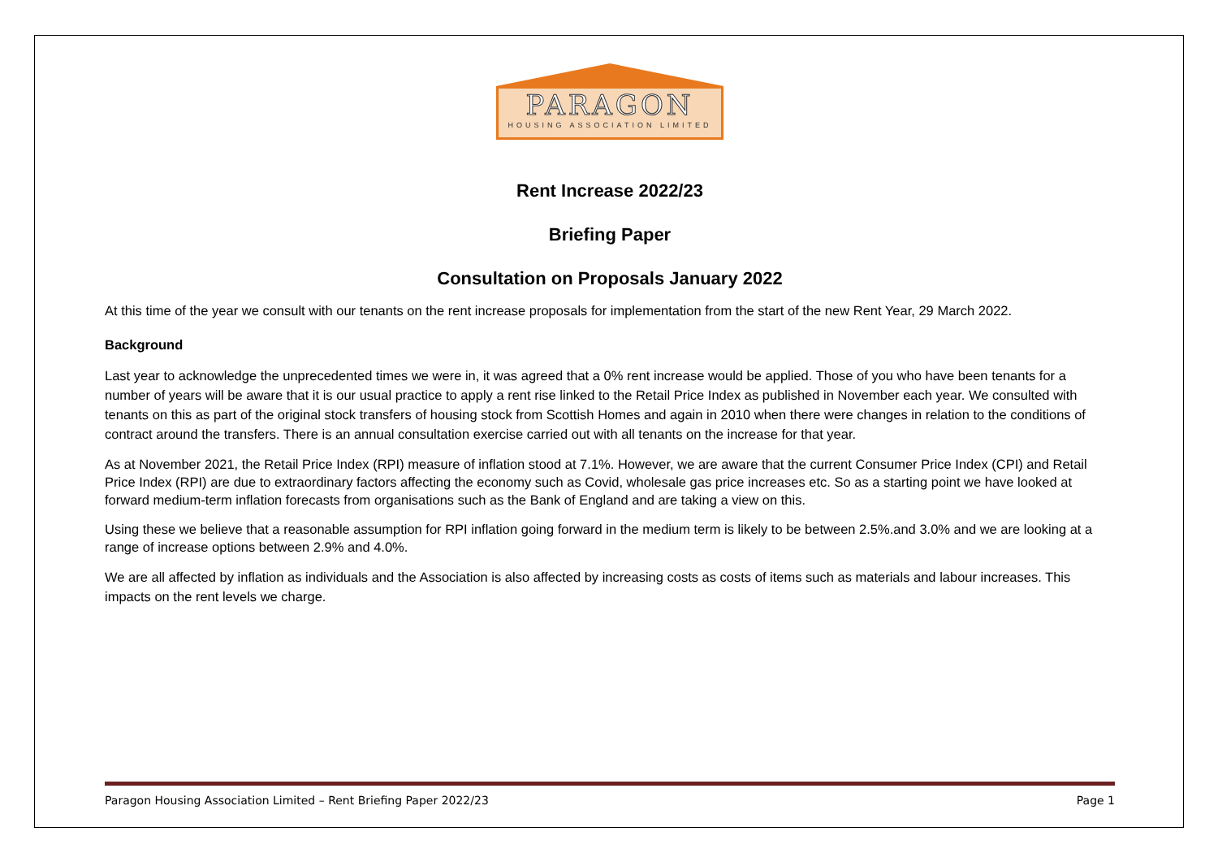PARAGON
HOUSING ASSOCIATION LIMITED
Rent Increase 2022/23
Briefing Paper
Consultation on Proposals January 2022
At this time of the year we consult with our tenants on the rent increase proposals for implementation from the start of the new Rent Year, 29 March 2022.
Background
Last year to acknowledge the unprecedented times we were in, it was agreed that a 0% rent increase would be applied. Those of you who have been tenants for a number of years will be aware that it is our usual practice to apply a rent rise linked to the Retail Price Index as published in November each year. We consulted with tenants on this as part of the original stock transfers of housing stock from Scottish Homes and again in 2010 when there were changes in relation to the conditions of contract around the transfers. There is an annual consultation exercise carried out with all tenants on the increase for that year.
As at November 2021, the Retail Price Index (RPI) measure of inflation stood at 7.1%. However, we are aware that the current Consumer Price Index (CPI) and Retail Price Index (RPI) are due to extraordinary factors affecting the economy such as Covid, wholesale gas price increases etc. So as a starting point we have looked at forward medium-term inflation forecasts from organisations such as the Bank of England and are taking a view on this.
Using these we believe that a reasonable assumption for RPI inflation going forward in the medium term is likely to be between 2.5%.and 3.0% and we are looking at a range of increase options between 2.9% and 4.0%.
We are all affected by inflation as individuals and the Association is also affected by increasing costs as costs of items such as materials and labour increases. This impacts on the rent levels we charge.
Paragon Housing Association Limited – Rent Briefing Paper 2022/23 Page 1